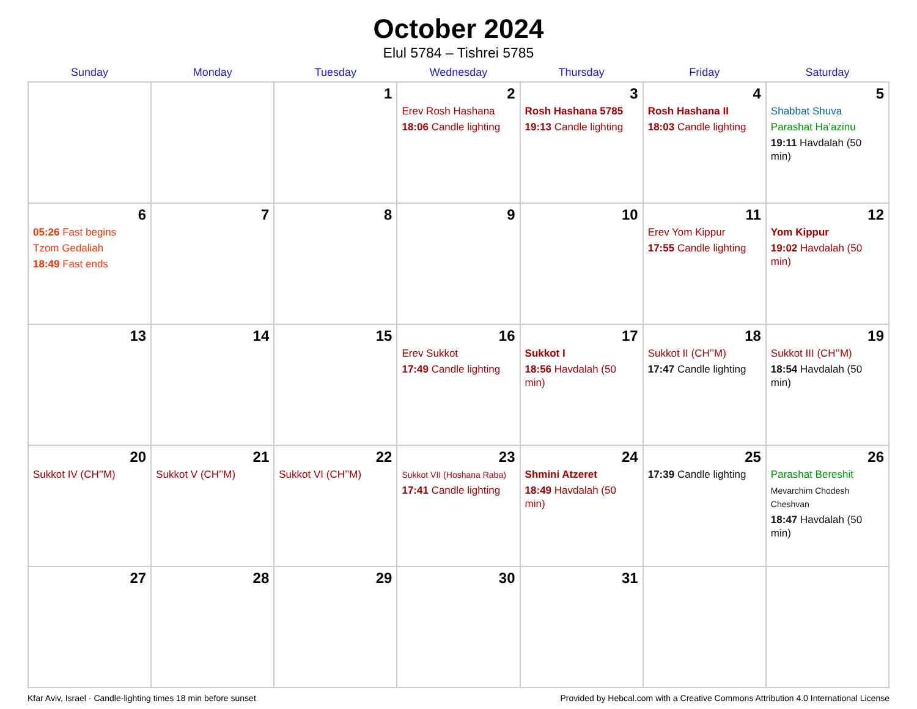October 2024
Elul 5784 – Tishrei 5785
| Sunday | Monday | Tuesday | Wednesday | Thursday | Friday | Saturday |
| --- | --- | --- | --- | --- | --- | --- |
| | | 1 | 2 Erev Rosh Hashana 18:06 Candle lighting | 3 Rosh Hashana 5785 19:13 Candle lighting | 4 Rosh Hashana II 18:03 Candle lighting | 5 Shabbat Shuva Parashat Ha’azinu 19:11 Havdalah (50 min) |
| 6 05:26 Fast begins Tzom Gedaliah 18:49 Fast ends | 7 | 8 | 9 | 10 | 11 Erev Yom Kippur 17:55 Candle lighting | 12 Yom Kippur 19:02 Havdalah (50 min) |
| 13 | 14 | 15 | 16 Erev Sukkot 17:49 Candle lighting | 17 Sukkot I 18:56 Havdalah (50 min) | 18 Sukkot II (CH’’M) 17:47 Candle lighting | 19 Sukkot III (CH’’M) 18:54 Havdalah (50 min) |
| 20 Sukkot IV (CH’’M) | 21 Sukkot V (CH’’M) | 22 Sukkot VI (CH’’M) | 23 Sukkot VII (Hoshana Raba) 17:41 Candle lighting | 24 Shmini Atzeret 18:49 Havdalah (50 min) | 25 17:39 Candle lighting | 26 Parashat Bereshit Mevarchim Chodesh Cheshvan 18:47 Havdalah (50 min) |
| 27 | 28 | 29 | 30 | 31 | | |
Kfar Aviv, Israel · Candle-lighting times 18 min before sunset Provided by Hebcal.com with a Creative Commons Attribution 4.0 International License